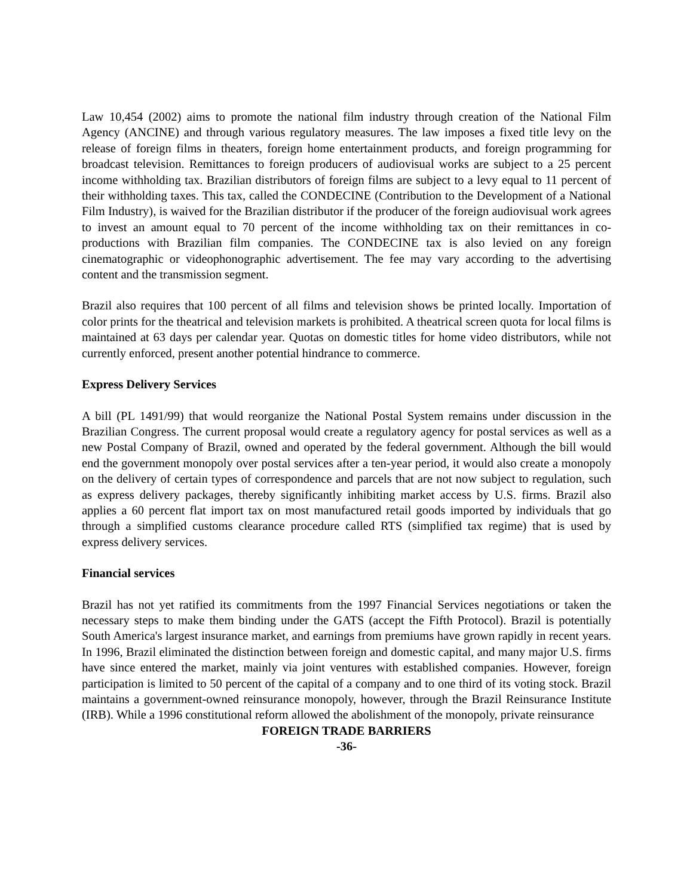Law 10,454 (2002) aims to promote the national film industry through creation of the National Film Agency (ANCINE) and through various regulatory measures. The law imposes a fixed title levy on the release of foreign films in theaters, foreign home entertainment products, and foreign programming for broadcast television. Remittances to foreign producers of audiovisual works are subject to a 25 percent income withholding tax. Brazilian distributors of foreign films are subject to a levy equal to 11 percent of their withholding taxes. This tax, called the CONDECINE (Contribution to the Development of a National Film Industry), is waived for the Brazilian distributor if the producer of the foreign audiovisual work agrees to invest an amount equal to 70 percent of the income withholding tax on their remittances in co-productions with Brazilian film companies. The CONDECINE tax is also levied on any foreign cinematographic or videophonographic advertisement. The fee may vary according to the advertising content and the transmission segment.
Brazil also requires that 100 percent of all films and television shows be printed locally. Importation of color prints for the theatrical and television markets is prohibited. A theatrical screen quota for local films is maintained at 63 days per calendar year. Quotas on domestic titles for home video distributors, while not currently enforced, present another potential hindrance to commerce.
Express Delivery Services
A bill (PL 1491/99) that would reorganize the National Postal System remains under discussion in the Brazilian Congress. The current proposal would create a regulatory agency for postal services as well as a new Postal Company of Brazil, owned and operated by the federal government. Although the bill would end the government monopoly over postal services after a ten-year period, it would also create a monopoly on the delivery of certain types of correspondence and parcels that are not now subject to regulation, such as express delivery packages, thereby significantly inhibiting market access by U.S. firms. Brazil also applies a 60 percent flat import tax on most manufactured retail goods imported by individuals that go through a simplified customs clearance procedure called RTS (simplified tax regime) that is used by express delivery services.
Financial services
Brazil has not yet ratified its commitments from the 1997 Financial Services negotiations or taken the necessary steps to make them binding under the GATS (accept the Fifth Protocol). Brazil is potentially South America's largest insurance market, and earnings from premiums have grown rapidly in recent years. In 1996, Brazil eliminated the distinction between foreign and domestic capital, and many major U.S. firms have since entered the market, mainly via joint ventures with established companies. However, foreign participation is limited to 50 percent of the capital of a company and to one third of its voting stock. Brazil maintains a government-owned reinsurance monopoly, however, through the Brazil Reinsurance Institute (IRB). While a 1996 constitutional reform allowed the abolishment of the monopoly, private reinsurance
FOREIGN TRADE BARRIERS
-36-